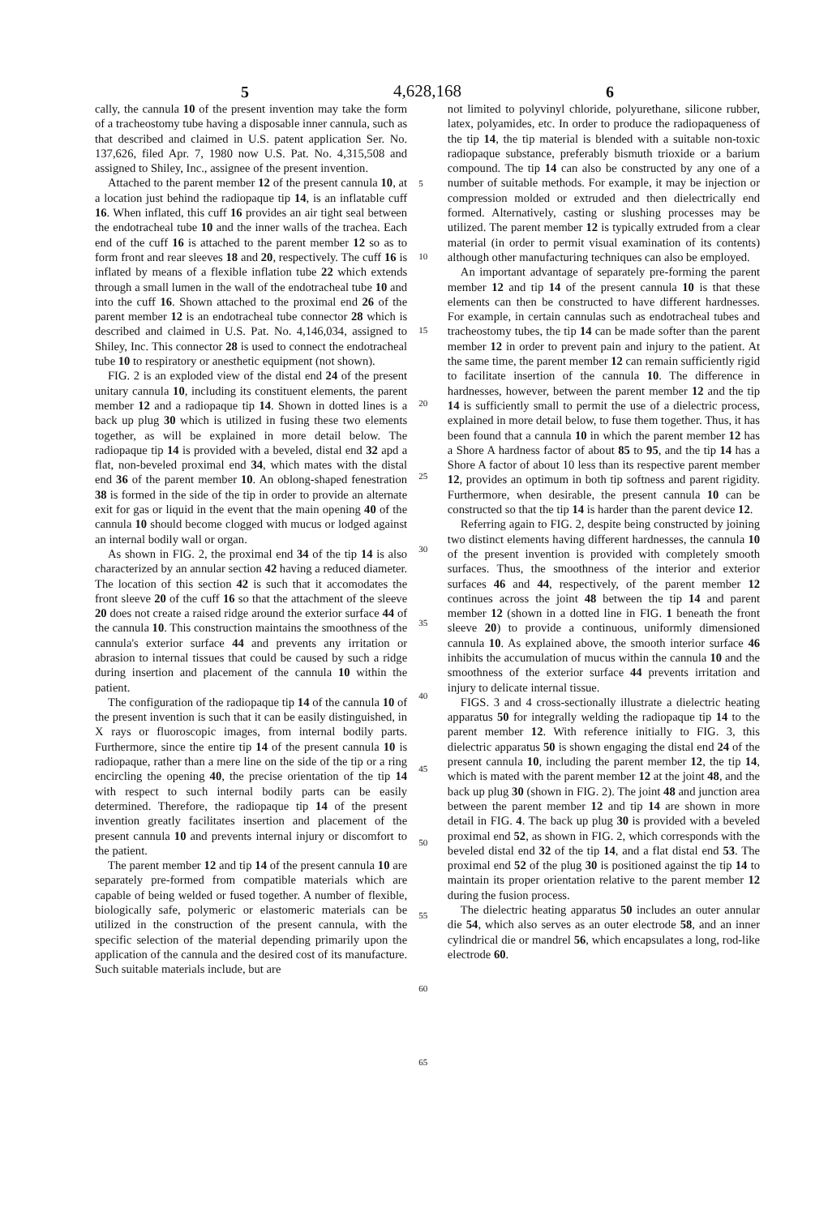5 4,628,168 6
cally, the cannula 10 of the present invention may take the form of a tracheostomy tube having a disposable inner cannula, such as that described and claimed in U.S. patent application Ser. No. 137,626, filed Apr. 7, 1980 now U.S. Pat. No. 4,315,508 and assigned to Shiley, Inc., assignee of the present invention.
Attached to the parent member 12 of the present cannula 10, at a location just behind the radiopaque tip 14, is an inflatable cuff 16. When inflated, this cuff 16 provides an air tight seal between the endotracheal tube 10 and the inner walls of the trachea. Each end of the cuff 16 is attached to the parent member 12 so as to form front and rear sleeves 18 and 20, respectively. The cuff 16 is inflated by means of a flexible inflation tube 22 which extends through a small lumen in the wall of the endotracheal tube 10 and into the cuff 16. Shown attached to the proximal end 26 of the parent member 12 is an endotracheal tube connector 28 which is described and claimed in U.S. Pat. No. 4,146,034, assigned to Shiley, Inc. This connector 28 is used to connect the endotracheal tube 10 to respiratory or anesthetic equipment (not shown).
FIG. 2 is an exploded view of the distal end 24 of the present unitary cannula 10, including its constituent elements, the parent member 12 and a radiopaque tip 14. Shown in dotted lines is a back up plug 30 which is utilized in fusing these two elements together, as will be explained in more detail below. The radiopaque tip 14 is provided with a beveled, distal end 32 apd a flat, non-beveled proximal end 34, which mates with the distal end 36 of the parent member 10. An oblong-shaped fenestration 38 is formed in the side of the tip in order to provide an alternate exit for gas or liquid in the event that the main opening 40 of the cannula 10 should become clogged with mucus or lodged against an internal bodily wall or organ.
As shown in FIG. 2, the proximal end 34 of the tip 14 is also characterized by an annular section 42 having a reduced diameter. The location of this section 42 is such that it accomodates the front sleeve 20 of the cuff 16 so that the attachment of the sleeve 20 does not create a raised ridge around the exterior surface 44 of the cannula 10. This construction maintains the smoothness of the cannula's exterior surface 44 and prevents any irritation or abrasion to internal tissues that could be caused by such a ridge during insertion and placement of the cannula 10 within the patient.
The configuration of the radiopaque tip 14 of the cannula 10 of the present invention is such that it can be easily distinguished, in X rays or fluoroscopic images, from internal bodily parts. Furthermore, since the entire tip 14 of the present cannula 10 is radiopaque, rather than a mere line on the side of the tip or a ring encircling the opening 40, the precise orientation of the tip 14 with respect to such internal bodily parts can be easily determined. Therefore, the radiopaque tip 14 of the present invention greatly facilitates insertion and placement of the present cannula 10 and prevents internal injury or discomfort to the patient.
The parent member 12 and tip 14 of the present cannula 10 are separately pre-formed from compatible materials which are capable of being welded or fused together. A number of flexible, biologically safe, polymeric or elastomeric materials can be utilized in the construction of the present cannula, with the specific selection of the material depending primarily upon the application of the cannula and the desired cost of its manufacture. Such suitable materials include, but are
5
10
15
20
25
30
35
40
45
50
55
60
65
not limited to polyvinyl chloride, polyurethane, silicone rubber, latex, polyamides, etc. In order to produce the radiopaqueness of the tip 14, the tip material is blended with a suitable non-toxic radiopaque substance, preferably bismuth trioxide or a barium compound. The tip 14 can also be constructed by any one of a number of suitable methods. For example, it may be injection or compression molded or extruded and then dielectrically end formed. Alternatively, casting or slushing processes may be utilized. The parent member 12 is typically extruded from a clear material (in order to permit visual examination of its contents) although other manufacturing techniques can also be employed.
An important advantage of separately pre-forming the parent member 12 and tip 14 of the present cannula 10 is that these elements can then be constructed to have different hardnesses. For example, in certain cannulas such as endotracheal tubes and tracheostomy tubes, the tip 14 can be made softer than the parent member 12 in order to prevent pain and injury to the patient. At the same time, the parent member 12 can remain sufficiently rigid to facilitate insertion of the cannula 10. The difference in hardnesses, however, between the parent member 12 and the tip 14 is sufficiently small to permit the use of a dielectric process, explained in more detail below, to fuse them together. Thus, it has been found that a cannula 10 in which the parent member 12 has a Shore A hardness factor of about 85 to 95, and the tip 14 has a Shore A factor of about 10 less than its respective parent member 12, provides an optimum in both tip softness and parent rigidity. Furthermore, when desirable, the present cannula 10 can be constructed so that the tip 14 is harder than the parent device 12.
Referring again to FIG. 2, despite being constructed by joining two distinct elements having different hardnesses, the cannula 10 of the present invention is provided with completely smooth surfaces. Thus, the smoothness of the interior and exterior surfaces 46 and 44, respectively, of the parent member 12 continues across the joint 48 between the tip 14 and parent member 12 (shown in a dotted line in FIG. 1 beneath the front sleeve 20) to provide a continuous, uniformly dimensioned cannula 10. As explained above, the smooth interior surface 46 inhibits the accumulation of mucus within the cannula 10 and the smoothness of the exterior surface 44 prevents irritation and injury to delicate internal tissue.
FIGS. 3 and 4 cross-sectionally illustrate a dielectric heating apparatus 50 for integrally welding the radiopaque tip 14 to the parent member 12. With reference initially to FIG. 3, this dielectric apparatus 50 is shown engaging the distal end 24 of the present cannula 10, including the parent member 12, the tip 14, which is mated with the parent member 12 at the joint 48, and the back up plug 30 (shown in FIG. 2). The joint 48 and junction area between the parent member 12 and tip 14 are shown in more detail in FIG. 4. The back up plug 30 is provided with a beveled proximal end 52, as shown in FIG. 2, which corresponds with the beveled distal end 32 of the tip 14, and a flat distal end 53. The proximal end 52 of the plug 30 is positioned against the tip 14 to maintain its proper orientation relative to the parent member 12 during the fusion process.
The dielectric heating apparatus 50 includes an outer annular die 54, which also serves as an outer electrode 58, and an inner cylindrical die or mandrel 56, which encapsulates a long, rod-like electrode 60.